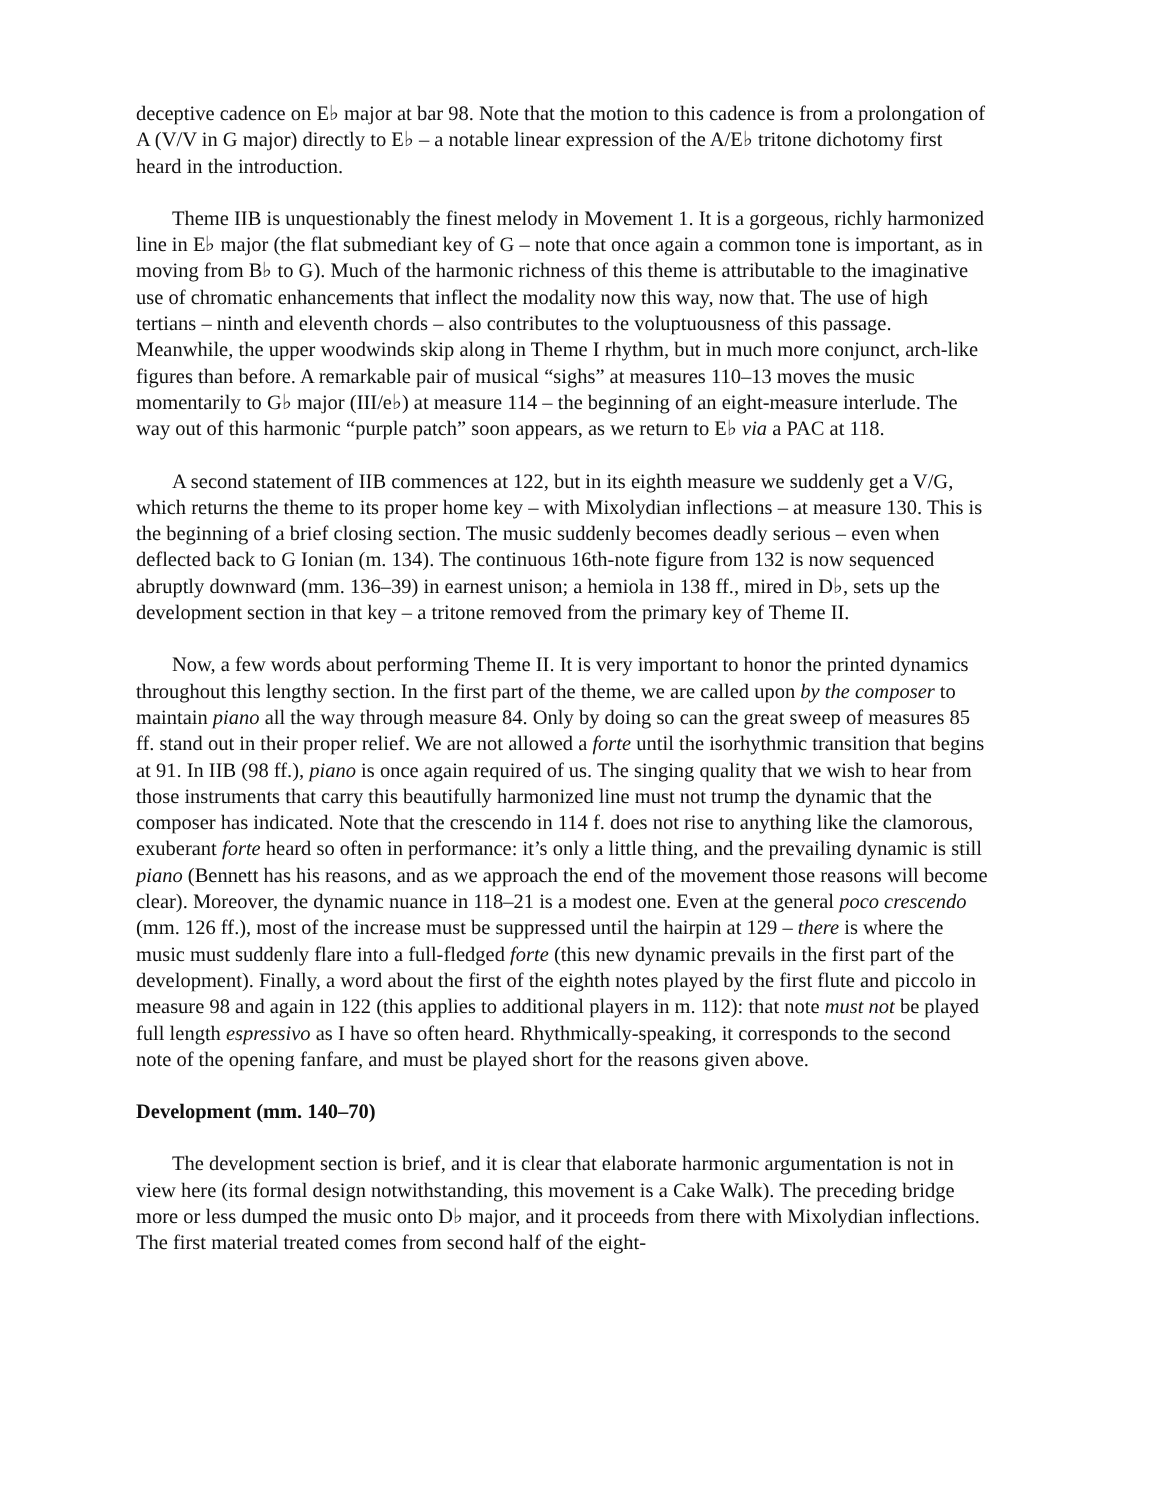deceptive cadence on E♭ major at bar 98. Note that the motion to this cadence is from a prolongation of A (V/V in G major) directly to E♭ – a notable linear expression of the A/E♭ tritone dichotomy first heard in the introduction.
Theme IIB is unquestionably the finest melody in Movement 1. It is a gorgeous, richly harmonized line in E♭ major (the flat submediant key of G – note that once again a common tone is important, as in moving from B♭ to G). Much of the harmonic richness of this theme is attributable to the imaginative use of chromatic enhancements that inflect the modality now this way, now that. The use of high tertians – ninth and eleventh chords – also contributes to the voluptuousness of this passage. Meanwhile, the upper woodwinds skip along in Theme I rhythm, but in much more conjunct, arch-like figures than before. A remarkable pair of musical “sighs” at measures 110–13 moves the music momentarily to G♭ major (III/e♭) at measure 114 – the beginning of an eight-measure interlude. The way out of this harmonic “purple patch” soon appears, as we return to E♭ via a PAC at 118.
A second statement of IIB commences at 122, but in its eighth measure we suddenly get a V/G, which returns the theme to its proper home key – with Mixolydian inflections – at measure 130. This is the beginning of a brief closing section. The music suddenly becomes deadly serious – even when deflected back to G Ionian (m. 134). The continuous 16th-note figure from 132 is now sequenced abruptly downward (mm. 136–39) in earnest unison; a hemiola in 138 ff., mired in D♭, sets up the development section in that key – a tritone removed from the primary key of Theme II.
Now, a few words about performing Theme II. It is very important to honor the printed dynamics throughout this lengthy section. In the first part of the theme, we are called upon by the composer to maintain piano all the way through measure 84. Only by doing so can the great sweep of measures 85 ff. stand out in their proper relief. We are not allowed a forte until the isorhythmic transition that begins at 91. In IIB (98 ff.), piano is once again required of us. The singing quality that we wish to hear from those instruments that carry this beautifully harmonized line must not trump the dynamic that the composer has indicated. Note that the crescendo in 114 f. does not rise to anything like the clamorous, exuberant forte heard so often in performance: it’s only a little thing, and the prevailing dynamic is still piano (Bennett has his reasons, and as we approach the end of the movement those reasons will become clear). Moreover, the dynamic nuance in 118–21 is a modest one. Even at the general poco crescendo (mm. 126 ff.), most of the increase must be suppressed until the hairpin at 129 – there is where the music must suddenly flare into a full-fledged forte (this new dynamic prevails in the first part of the development). Finally, a word about the first of the eighth notes played by the first flute and piccolo in measure 98 and again in 122 (this applies to additional players in m. 112): that note must not be played full length espressivo as I have so often heard. Rhythmically-speaking, it corresponds to the second note of the opening fanfare, and must be played short for the reasons given above.
Development (mm. 140–70)
The development section is brief, and it is clear that elaborate harmonic argumentation is not in view here (its formal design notwithstanding, this movement is a Cake Walk). The preceding bridge more or less dumped the music onto D♭ major, and it proceeds from there with Mixolydian inflections. The first material treated comes from second half of the eight-